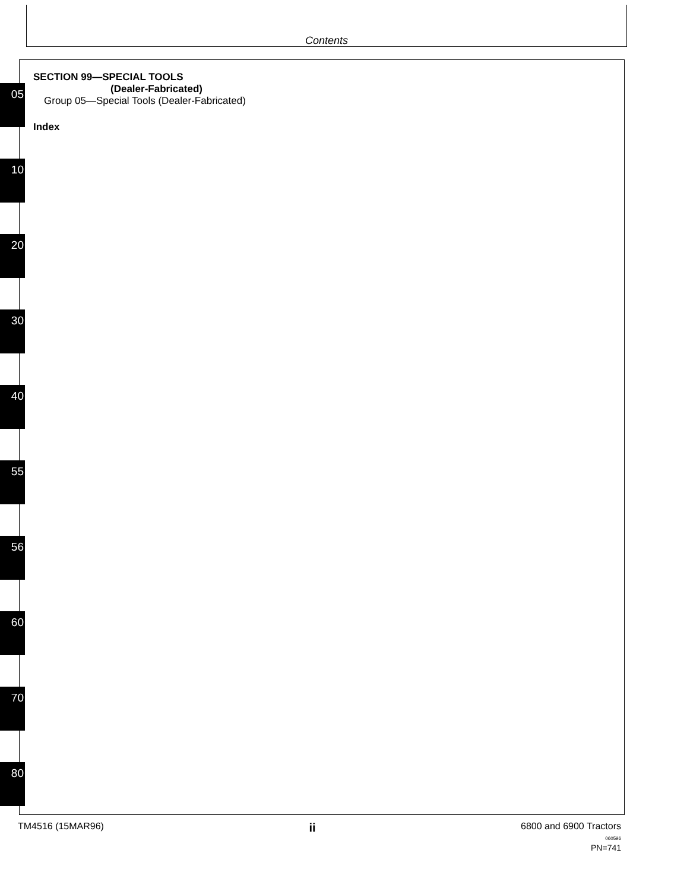Contents
05
10
20
30
40
55
56
60
70
80
SECTION 99—SPECIAL TOOLS
(Dealer-Fabricated)
Group 05—Special Tools (Dealer-Fabricated)
Index
TM4516 (15MAR96)
ii
6800 and 6900 Tractors
060596
PN=741